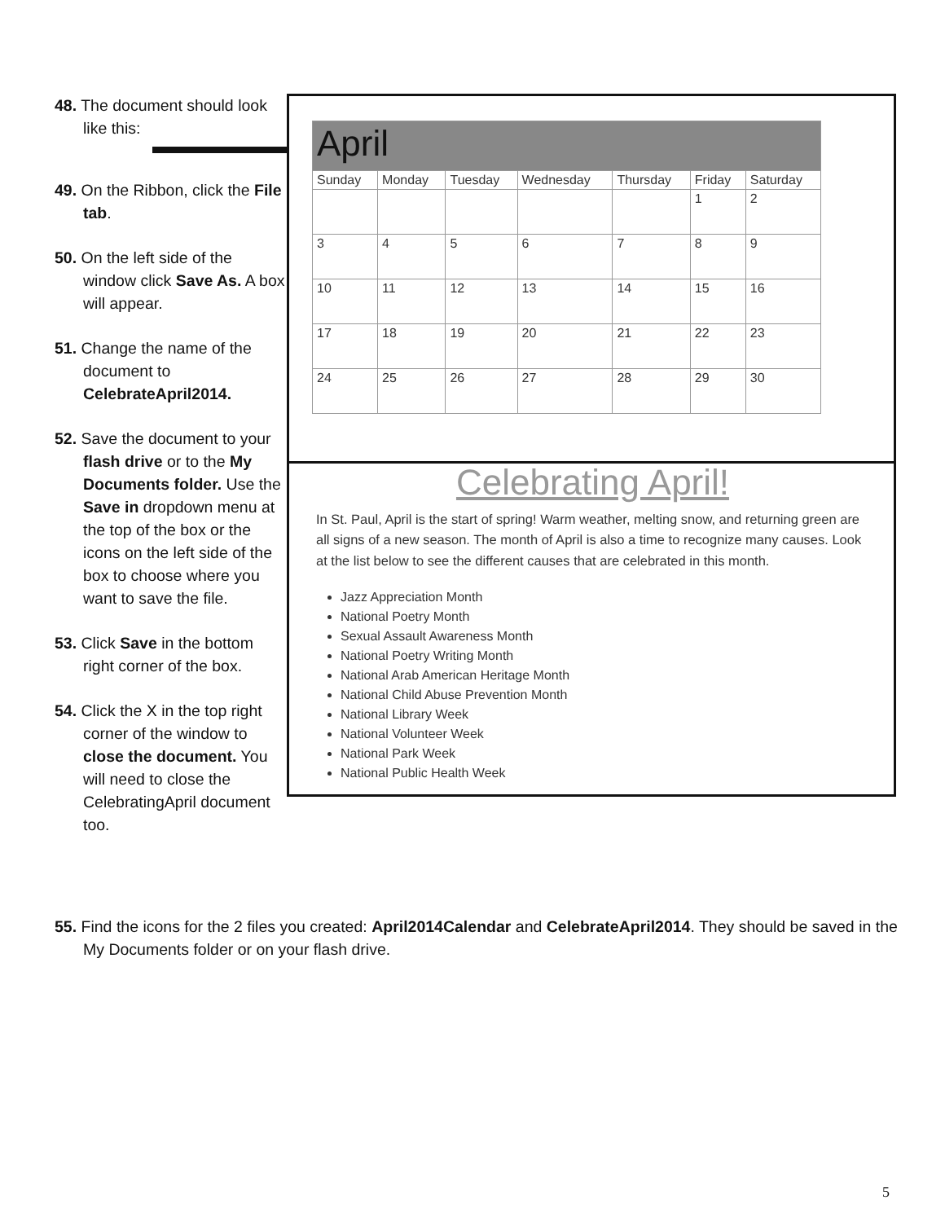48. The document should look like this:
49. On the Ribbon, click the File tab.
50. On the left side of the window click Save As. A box will appear.
51. Change the name of the document to CelebrateApril2014.
52. Save the document to your flash drive or to the My Documents folder. Use the Save in dropdown menu at the top of the box or the icons on the left side of the box to choose where you want to save the file.
53. Click Save in the bottom right corner of the box.
54. Click the X in the top right corner of the window to close the document. You will need to close the CelebratingApril document too.
| April | | | | | | |
| --- | --- | --- | --- | --- | --- | --- |
| Sunday | Monday | Tuesday | Wednesday | Thursday | Friday | Saturday |
| | | | | | 1 | 2 |
| 3 | 4 | 5 | 6 | 7 | 8 | 9 |
| 10 | 11 | 12 | 13 | 14 | 15 | 16 |
| 17 | 18 | 19 | 20 | 21 | 22 | 23 |
| 24 | 25 | 26 | 27 | 28 | 29 | 30 |
Celebrating April!
In St. Paul, April is the start of spring! Warm weather, melting snow, and returning green are all signs of a new season. The month of April is also a time to recognize many causes. Look at the list below to see the different causes that are celebrated in this month.
Jazz Appreciation Month
National Poetry Month
Sexual Assault Awareness Month
National Poetry Writing Month
National Arab American Heritage Month
National Child Abuse Prevention Month
National Library Week
National Volunteer Week
National Park Week
National Public Health Week
55. Find the icons for the 2 files you created: April2014Calendar and CelebrateApril2014. They should be saved in the My Documents folder or on your flash drive.
5